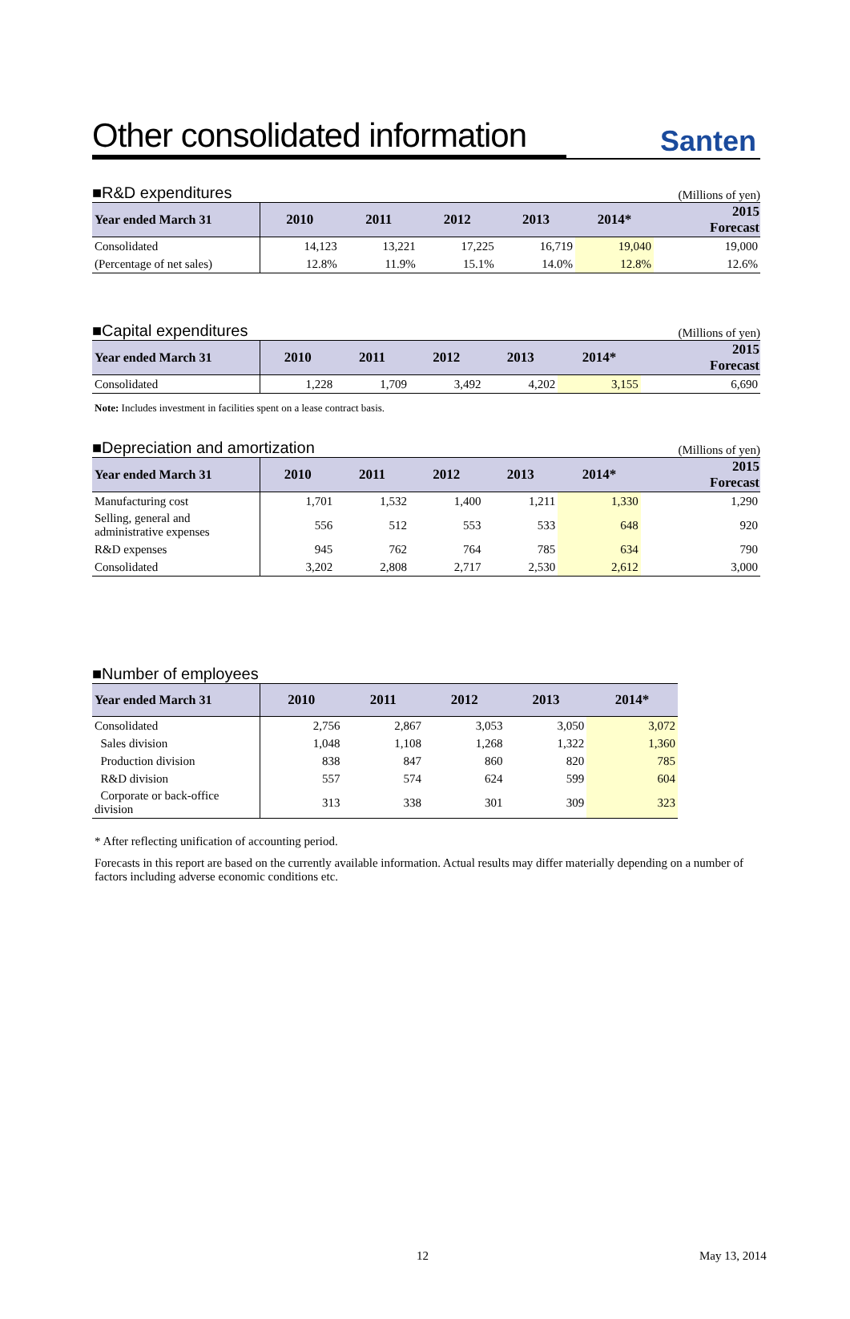Other consolidated information Santen
■R&D expenditures (Millions of yen)
| Year ended March 31 | 2010 | 2011 | 2012 | 2013 | 2014* | 2015 Forecast |
| --- | --- | --- | --- | --- | --- | --- |
| Consolidated | 14,123 | 13,221 | 17,225 | 16,719 | 19,040 | 19,000 |
| (Percentage of net sales) | 12.8% | 11.9% | 15.1% | 14.0% | 12.8% | 12.6% |
■Capital expenditures (Millions of yen)
| Year ended March 31 | 2010 | 2011 | 2012 | 2013 | 2014* | 2015 Forecast |
| --- | --- | --- | --- | --- | --- | --- |
| Consolidated | 1,228 | 1,709 | 3,492 | 4,202 | 3,155 | 6,690 |
Note: Includes investment in facilities spent on a lease contract basis.
■Depreciation and amortization (Millions of yen)
| Year ended March 31 | 2010 | 2011 | 2012 | 2013 | 2014* | 2015 Forecast |
| --- | --- | --- | --- | --- | --- | --- |
| Manufacturing cost | 1,701 | 1,532 | 1,400 | 1,211 | 1,330 | 1,290 |
| Selling, general and administrative expenses | 556 | 512 | 553 | 533 | 648 | 920 |
| R&D expenses | 945 | 762 | 764 | 785 | 634 | 790 |
| Consolidated | 3,202 | 2,808 | 2,717 | 2,530 | 2,612 | 3,000 |
■Number of employees
| Year ended March 31 | 2010 | 2011 | 2012 | 2013 | 2014* |
| --- | --- | --- | --- | --- | --- |
| Consolidated | 2,756 | 2,867 | 3,053 | 3,050 | 3,072 |
| Sales division | 1,048 | 1,108 | 1,268 | 1,322 | 1,360 |
| Production division | 838 | 847 | 860 | 820 | 785 |
| R&D division | 557 | 574 | 624 | 599 | 604 |
| Corporate or back-office division | 313 | 338 | 301 | 309 | 323 |
* After reflecting unification of accounting period.
Forecasts in this report are based on the currently available information. Actual results may differ materially depending on a number of factors including adverse economic conditions etc.
12 May 13, 2014